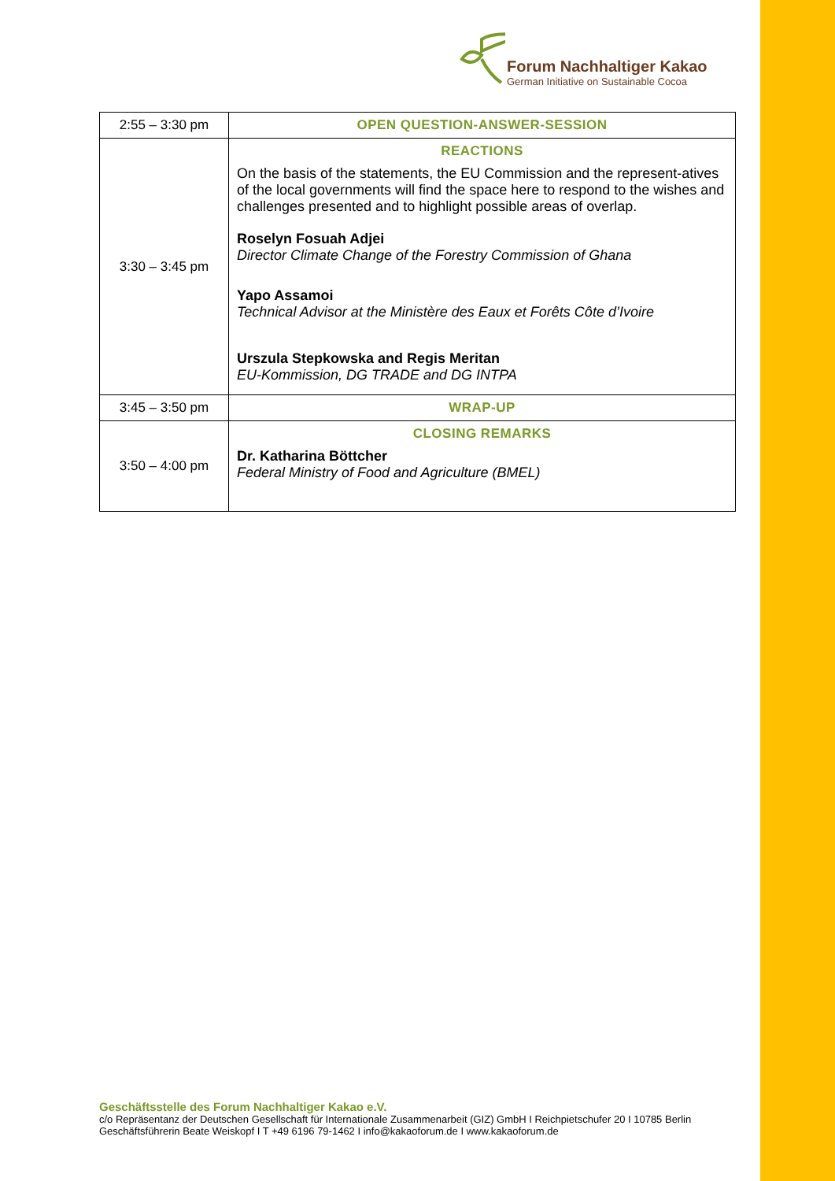Forum Nachhaltiger Kakao
German Initiative on Sustainable Cocoa
| 2:55 – 3:30 pm | OPEN QUESTION-ANSWER-SESSION |
| 3:30 – 3:45 pm | REACTIONS On the basis of the statements, the EU Commission and the represent-atives of the local governments will find the space here to respond to the wishes and challenges presented and to highlight possible areas of overlap. Roselyn Fosuah Adjei Director Climate Change of the Forestry Commission of Ghana Yapo Assamoi Technical Advisor at the Ministère des Eaux et Forêts Côte d’Ivoire Urszula Stepkowska and Regis Meritan EU-Kommission, DG TRADE and DG INTPA |
| 3:45 – 3:50 pm | WRAP-UP |
| 3:50 – 4:00 pm | CLOSING REMARKS Dr. Katharina Böttcher Federal Ministry of Food and Agriculture (BMEL) |
Geschäftsstelle des Forum Nachhaltiger Kakao e.V.
c/o Repräsentanz der Deutschen Gesellschaft für Internationale Zusammenarbeit (GIZ) GmbH I Reichpietschufer 20 I 10785 Berlin
Geschäftsführerin Beate Weiskopf I T +49 6196 79-1462 I info@kakaoforum.de I www.kakaoforum.de